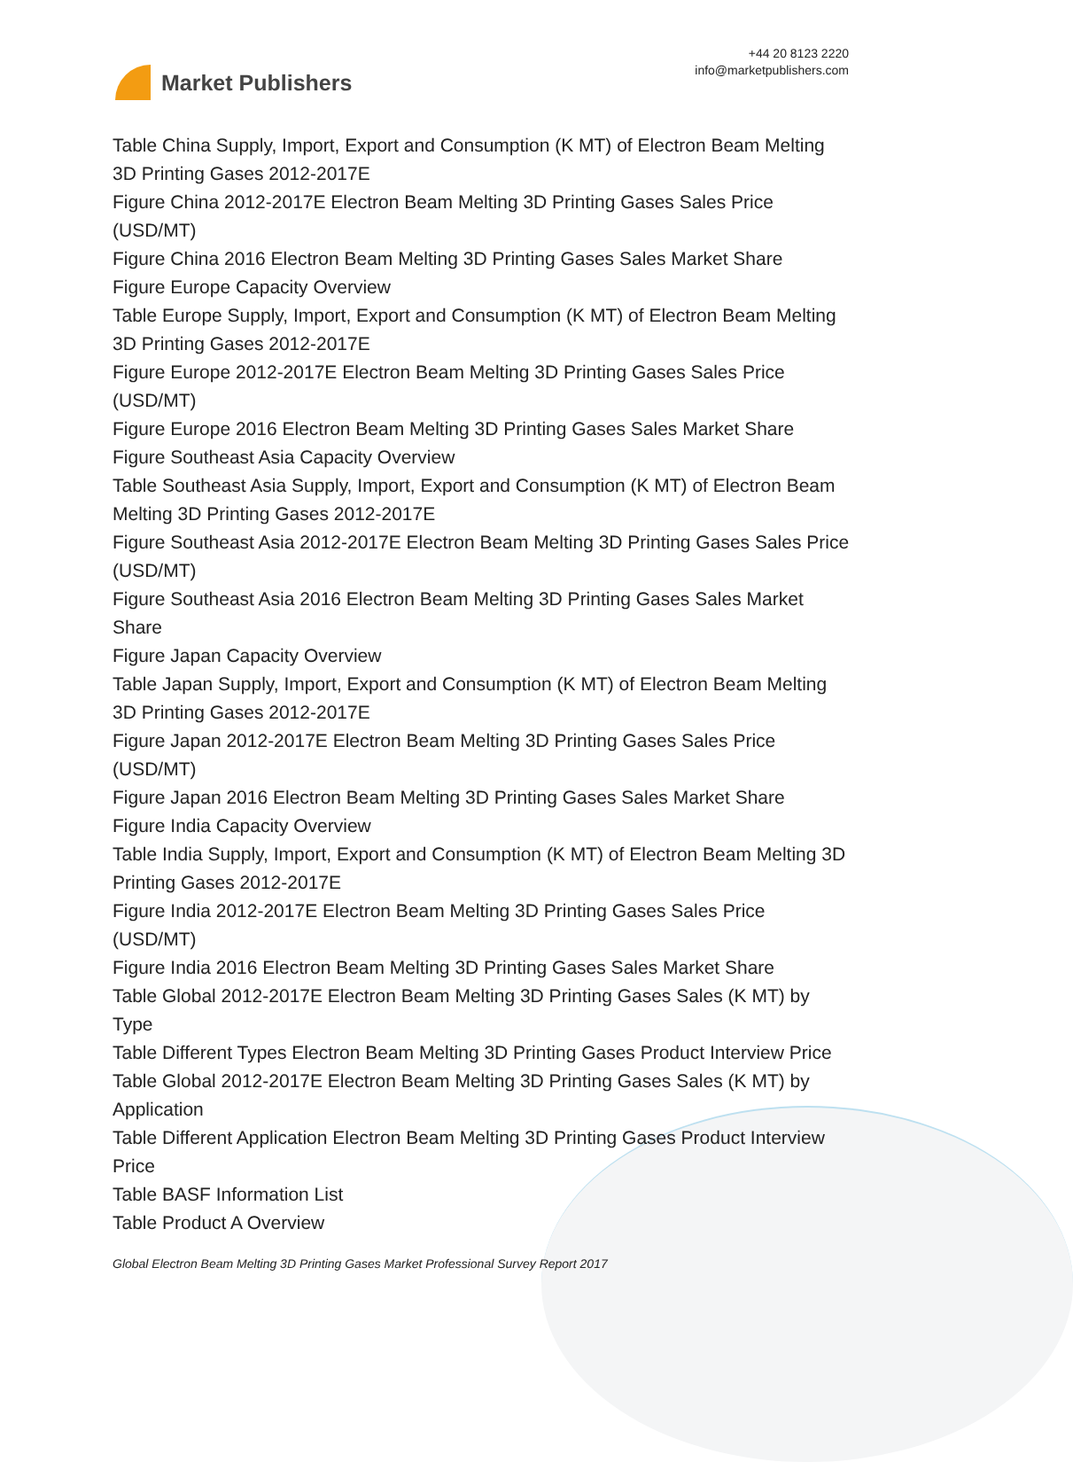Market Publishers
+44 20 8123 2220
info@marketpublishers.com
Table China Supply, Import, Export and Consumption (K MT) of Electron Beam Melting 3D Printing Gases 2012-2017E
Figure China 2012-2017E Electron Beam Melting 3D Printing Gases Sales Price (USD/MT)
Figure China 2016 Electron Beam Melting 3D Printing Gases Sales Market Share
Figure Europe Capacity Overview
Table Europe Supply, Import, Export and Consumption (K MT) of Electron Beam Melting 3D Printing Gases 2012-2017E
Figure Europe 2012-2017E Electron Beam Melting 3D Printing Gases Sales Price (USD/MT)
Figure Europe 2016 Electron Beam Melting 3D Printing Gases Sales Market Share
Figure Southeast Asia Capacity Overview
Table Southeast Asia Supply, Import, Export and Consumption (K MT) of Electron Beam Melting 3D Printing Gases 2012-2017E
Figure Southeast Asia 2012-2017E Electron Beam Melting 3D Printing Gases Sales Price (USD/MT)
Figure Southeast Asia 2016 Electron Beam Melting 3D Printing Gases Sales Market Share
Figure Japan Capacity Overview
Table Japan Supply, Import, Export and Consumption (K MT) of Electron Beam Melting 3D Printing Gases 2012-2017E
Figure Japan 2012-2017E Electron Beam Melting 3D Printing Gases Sales Price (USD/MT)
Figure Japan 2016 Electron Beam Melting 3D Printing Gases Sales Market Share
Figure India Capacity Overview
Table India Supply, Import, Export and Consumption (K MT) of Electron Beam Melting 3D Printing Gases 2012-2017E
Figure India 2012-2017E Electron Beam Melting 3D Printing Gases Sales Price (USD/MT)
Figure India 2016 Electron Beam Melting 3D Printing Gases Sales Market Share
Table Global 2012-2017E Electron Beam Melting 3D Printing Gases Sales (K MT) by Type
Table Different Types Electron Beam Melting 3D Printing Gases Product Interview Price
Table Global 2012-2017E Electron Beam Melting 3D Printing Gases Sales (K MT) by Application
Table Different Application Electron Beam Melting 3D Printing Gases Product Interview Price
Table BASF Information List
Table Product A Overview
Global Electron Beam Melting 3D Printing Gases Market Professional Survey Report 2017